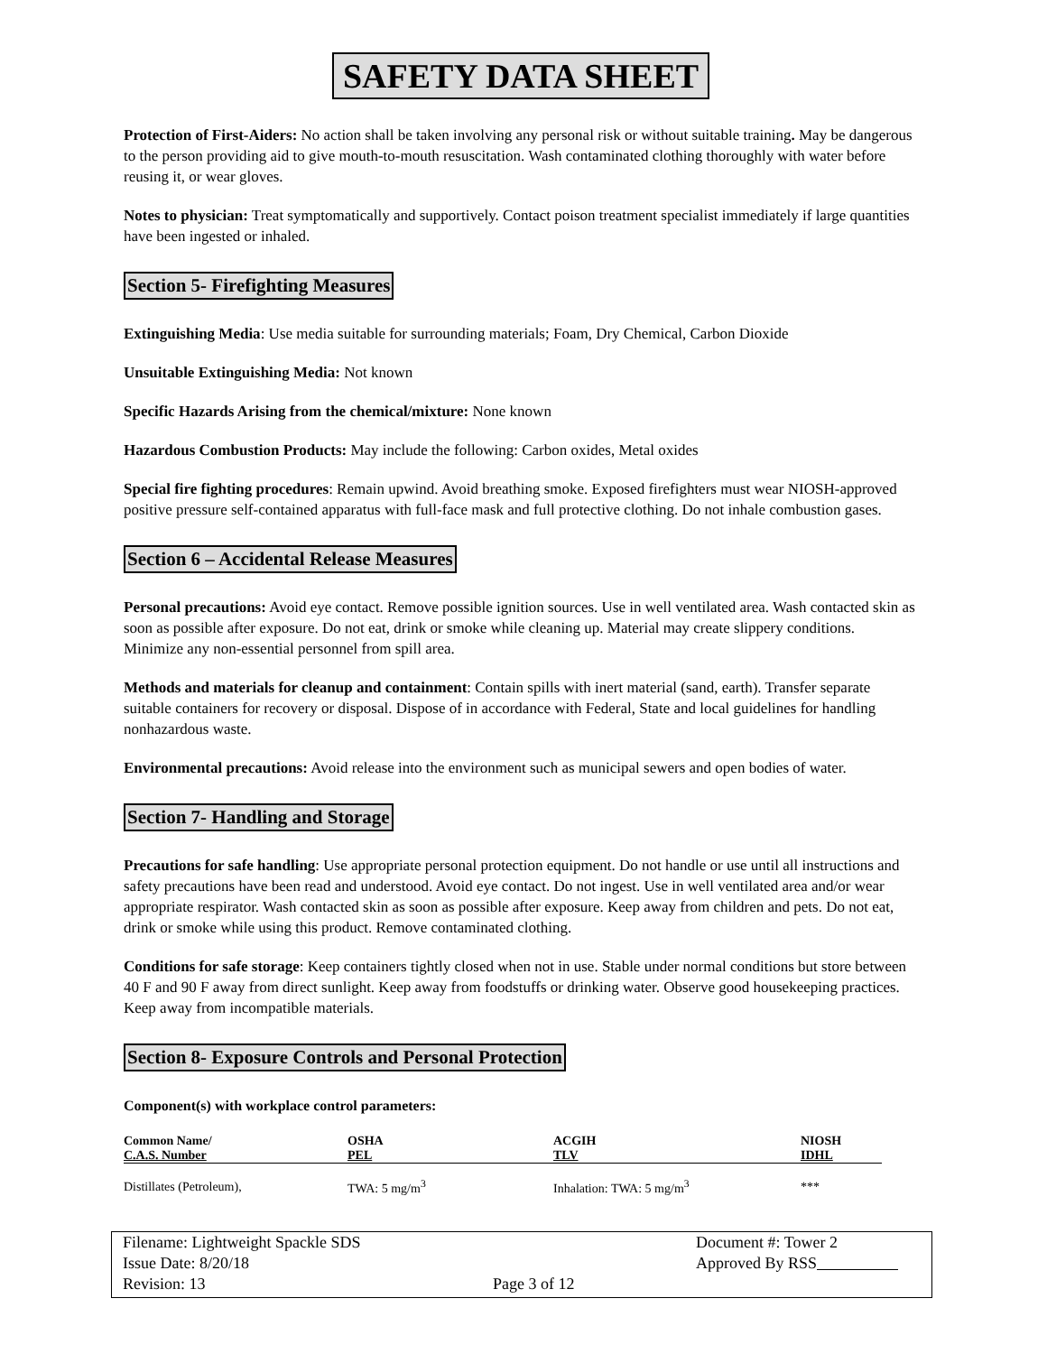SAFETY DATA SHEET
Protection of First-Aiders: No action shall be taken involving any personal risk or without suitable training. May be dangerous to the person providing aid to give mouth-to-mouth resuscitation. Wash contaminated clothing thoroughly with water before reusing it, or wear gloves.
Notes to physician: Treat symptomatically and supportively. Contact poison treatment specialist immediately if large quantities have been ingested or inhaled.
Section 5- Firefighting Measures
Extinguishing Media: Use media suitable for surrounding materials; Foam, Dry Chemical, Carbon Dioxide
Unsuitable Extinguishing Media: Not known
Specific Hazards Arising from the chemical/mixture: None known
Hazardous Combustion Products: May include the following: Carbon oxides, Metal oxides
Special fire fighting procedures: Remain upwind. Avoid breathing smoke. Exposed firefighters must wear NIOSH-approved positive pressure self-contained apparatus with full-face mask and full protective clothing. Do not inhale combustion gases.
Section 6 – Accidental Release Measures
Personal precautions: Avoid eye contact. Remove possible ignition sources. Use in well ventilated area. Wash contacted skin as soon as possible after exposure. Do not eat, drink or smoke while cleaning up. Material may create slippery conditions. Minimize any non-essential personnel from spill area.
Methods and materials for cleanup and containment: Contain spills with inert material (sand, earth). Transfer separate suitable containers for recovery or disposal. Dispose of in accordance with Federal, State and local guidelines for handling nonhazardous waste.
Environmental precautions: Avoid release into the environment such as municipal sewers and open bodies of water.
Section 7- Handling and Storage
Precautions for safe handling: Use appropriate personal protection equipment. Do not handle or use until all instructions and safety precautions have been read and understood. Avoid eye contact. Do not ingest. Use in well ventilated area and/or wear appropriate respirator. Wash contacted skin as soon as possible after exposure. Keep away from children and pets. Do not eat, drink or smoke while using this product. Remove contaminated clothing.
Conditions for safe storage: Keep containers tightly closed when not in use. Stable under normal conditions but store between 40 F and 90 F away from direct sunlight. Keep away from foodstuffs or drinking water. Observe good housekeeping practices. Keep away from incompatible materials.
Section 8- Exposure Controls and Personal Protection
Component(s) with workplace control parameters:
| Common Name/ | OSHA | ACGIH | NIOSH |
| --- | --- | --- | --- |
| C.A.S. Number | PEL | TLV | IDHL |
| Distillates (Petroleum), | TWA: 5 mg/m<sup>3</sup> | Inhalation: TWA: 5 mg/m<sup>3</sup> | *** |
Filename: Lightweight Spackle SDS
Issue Date: 8/20/18
Revision: 13
Page 3 of 12
Document #: Tower 2
Approved By RSS